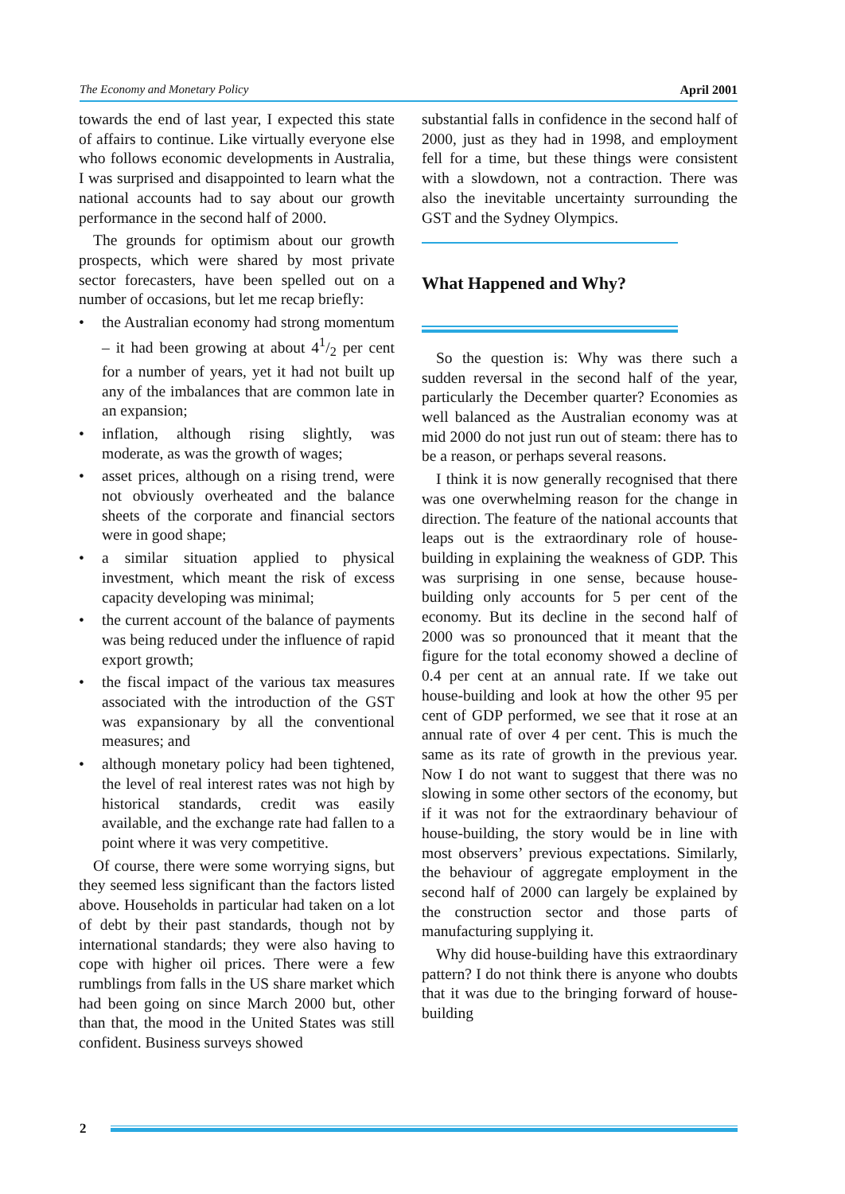The Economy and Monetary Policy April 2001
towards the end of last year, I expected this state of affairs to continue. Like virtually everyone else who follows economic developments in Australia, I was surprised and disappointed to learn what the national accounts had to say about our growth performance in the second half of 2000.
The grounds for optimism about our growth prospects, which were shared by most private sector forecasters, have been spelled out on a number of occasions, but let me recap briefly:
• the Australian economy had strong momentum – it had been growing at about 41/2 per cent for a number of years, yet it had not built up any of the imbalances that are common late in an expansion;
• inflation, although rising slightly, was moderate, as was the growth of wages;
• asset prices, although on a rising trend, were not obviously overheated and the balance sheets of the corporate and financial sectors were in good shape;
• a similar situation applied to physical investment, which meant the risk of excess capacity developing was minimal;
• the current account of the balance of payments was being reduced under the influence of rapid export growth;
• the fiscal impact of the various tax measures associated with the introduction of the GST was expansionary by all the conventional measures; and
• although monetary policy had been tightened, the level of real interest rates was not high by historical standards, credit was easily available, and the exchange rate had fallen to a point where it was very competitive.
Of course, there were some worrying signs, but they seemed less significant than the factors listed above. Households in particular had taken on a lot of debt by their past standards, though not by international standards; they were also having to cope with higher oil prices. There were a few rumblings from falls in the US share market which had been going on since March 2000 but, other than that, the mood in the United States was still confident. Business surveys showed
substantial falls in confidence in the second half of 2000, just as they had in 1998, and employment fell for a time, but these things were consistent with a slowdown, not a contraction. There was also the inevitable uncertainty surrounding the GST and the Sydney Olympics.
What Happened and Why?
So the question is: Why was there such a sudden reversal in the second half of the year, particularly the December quarter? Economies as well balanced as the Australian economy was at mid 2000 do not just run out of steam: there has to be a reason, or perhaps several reasons.
I think it is now generally recognised that there was one overwhelming reason for the change in direction. The feature of the national accounts that leaps out is the extraordinary role of house-building in explaining the weakness of GDP. This was surprising in one sense, because house-building only accounts for 5 per cent of the economy. But its decline in the second half of 2000 was so pronounced that it meant that the figure for the total economy showed a decline of 0.4 per cent at an annual rate. If we take out house-building and look at how the other 95 per cent of GDP performed, we see that it rose at an annual rate of over 4 per cent. This is much the same as its rate of growth in the previous year. Now I do not want to suggest that there was no slowing in some other sectors of the economy, but if it was not for the extraordinary behaviour of house-building, the story would be in line with most observers’ previous expectations. Similarly, the behaviour of aggregate employment in the second half of 2000 can largely be explained by the construction sector and those parts of manufacturing supplying it.
Why did house-building have this extraordinary pattern? I do not think there is anyone who doubts that it was due to the bringing forward of house-building
2